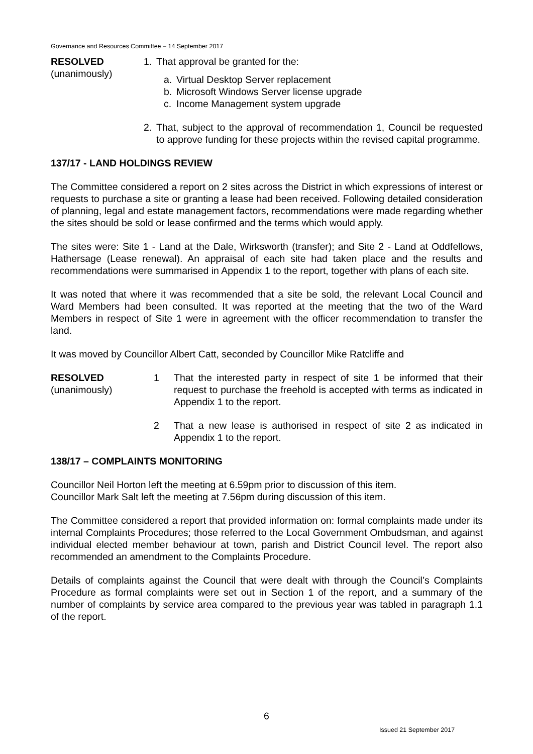Governance and Resources Committee – 14 September 2017
RESOLVED
(unanimously)
1. That approval be granted for the:
a. Virtual Desktop Server replacement
b. Microsoft Windows Server license upgrade
c. Income Management system upgrade
2. That, subject to the approval of recommendation 1, Council be requested to approve funding for these projects within the revised capital programme.
137/17 - LAND HOLDINGS REVIEW
The Committee considered a report on 2 sites across the District in which expressions of interest or requests to purchase a site or granting a lease had been received. Following detailed consideration of planning, legal and estate management factors, recommendations were made regarding whether the sites should be sold or lease confirmed and the terms which would apply.
The sites were: Site 1 - Land at the Dale, Wirksworth (transfer); and Site 2 - Land at Oddfellows, Hathersage (Lease renewal). An appraisal of each site had taken place and the results and recommendations were summarised in Appendix 1 to the report, together with plans of each site.
It was noted that where it was recommended that a site be sold, the relevant Local Council and Ward Members had been consulted. It was reported at the meeting that the two of the Ward Members in respect of Site 1 were in agreement with the officer recommendation to transfer the land.
It was moved by Councillor Albert Catt, seconded by Councillor Mike Ratcliffe and
RESOLVED
(unanimously)
1 That the interested party in respect of site 1 be informed that their request to purchase the freehold is accepted with terms as indicated in Appendix 1 to the report.
2 That a new lease is authorised in respect of site 2 as indicated in Appendix 1 to the report.
138/17 – COMPLAINTS MONITORING
Councillor Neil Horton left the meeting at 6.59pm prior to discussion of this item.
Councillor Mark Salt left the meeting at 7.56pm during discussion of this item.
The Committee considered a report that provided information on: formal complaints made under its internal Complaints Procedures; those referred to the Local Government Ombudsman, and against individual elected member behaviour at town, parish and District Council level. The report also recommended an amendment to the Complaints Procedure.
Details of complaints against the Council that were dealt with through the Council’s Complaints Procedure as formal complaints were set out in Section 1 of the report, and a summary of the number of complaints by service area compared to the previous year was tabled in paragraph 1.1 of the report.
6
Issued 21 September 2017